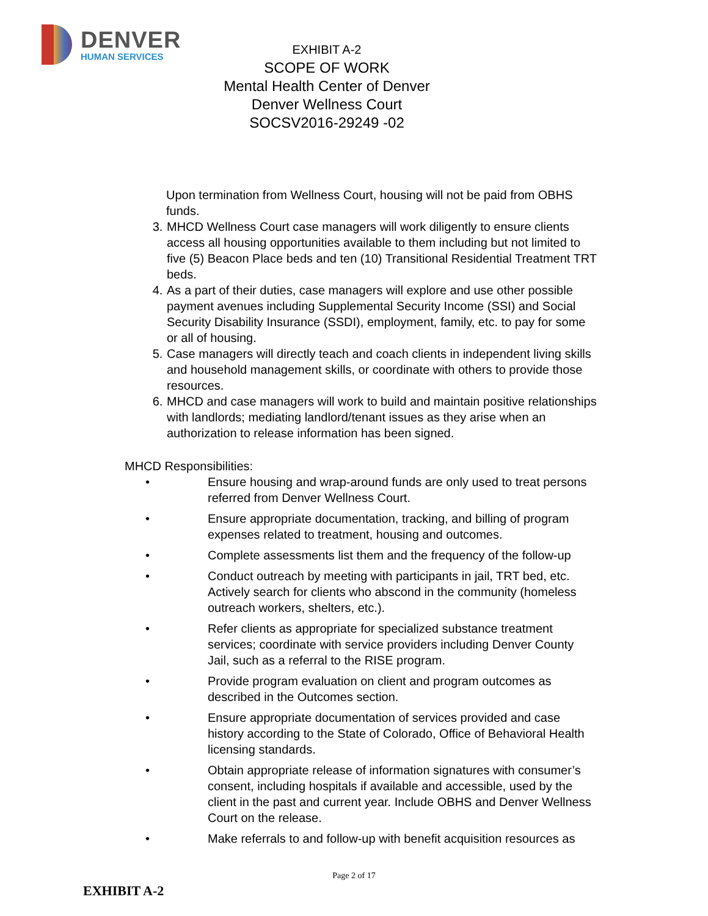DENVER
HUMAN SERVICES
EXHIBIT A-2
SCOPE OF WORK
Mental Health Center of Denver
Denver Wellness Court
SOCSV2016-29249 -02
Upon termination from Wellness Court, housing will not be paid from OBHS funds.
3. MHCD Wellness Court case managers will work diligently to ensure clients access all housing opportunities available to them including but not limited to five (5) Beacon Place beds and ten (10) Transitional Residential Treatment TRT beds.
4. As a part of their duties, case managers will explore and use other possible payment avenues including Supplemental Security Income (SSI) and Social Security Disability Insurance (SSDI), employment, family, etc. to pay for some or all of housing.
5. Case managers will directly teach and coach clients in independent living skills and household management skills, or coordinate with others to provide those resources.
6. MHCD and case managers will work to build and maintain positive relationships with landlords; mediating landlord/tenant issues as they arise when an authorization to release information has been signed.
MHCD Responsibilities:
• Ensure housing and wrap-around funds are only used to treat persons referred from Denver Wellness Court.
• Ensure appropriate documentation, tracking, and billing of program expenses related to treatment, housing and outcomes.
• Complete assessments list them and the frequency of the follow-up
• Conduct outreach by meeting with participants in jail, TRT bed, etc. Actively search for clients who abscond in the community (homeless outreach workers, shelters, etc.).
• Refer clients as appropriate for specialized substance treatment services; coordinate with service providers including Denver County Jail, such as a referral to the RISE program.
• Provide program evaluation on client and program outcomes as described in the Outcomes section.
• Ensure appropriate documentation of services provided and case history according to the State of Colorado, Office of Behavioral Health licensing standards.
• Obtain appropriate release of information signatures with consumer’s consent, including hospitals if available and accessible, used by the client in the past and current year. Include OBHS and Denver Wellness Court on the release.
• Make referrals to and follow-up with benefit acquisition resources as
Page 2 of 17
EXHIBIT A-2